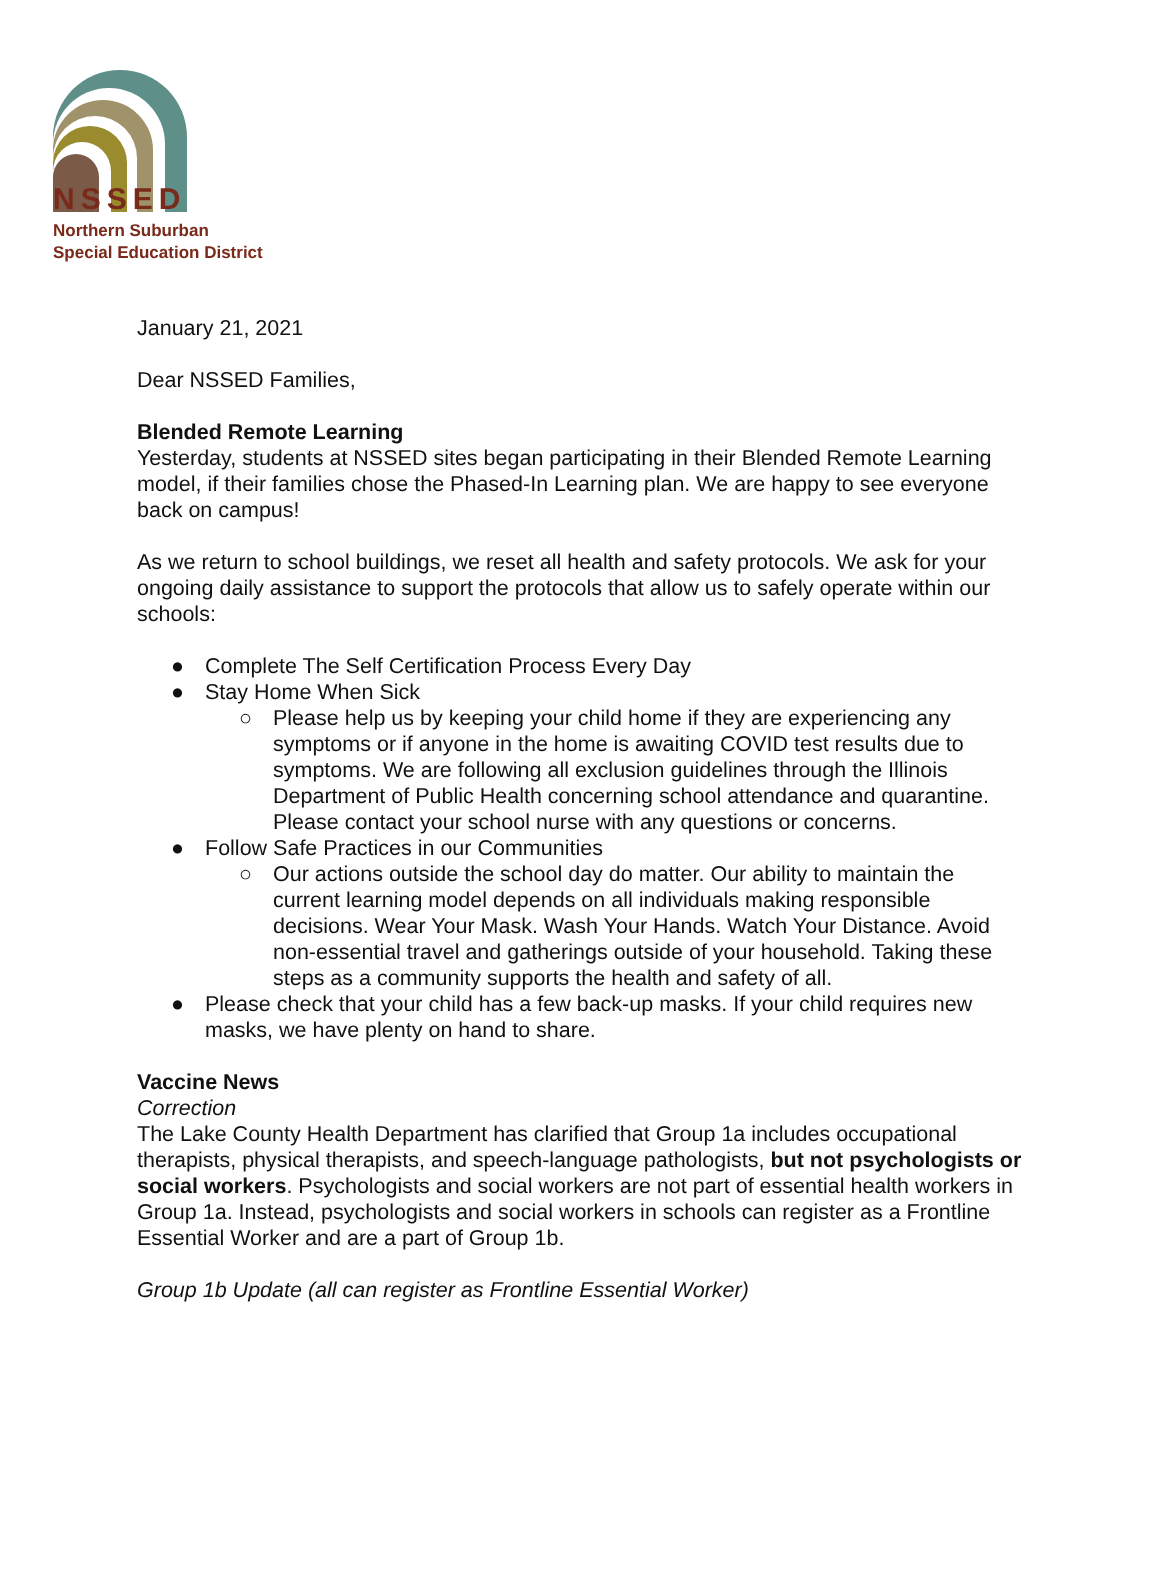NSSED
Northern Suburban
Special Education District
January 21, 2021
Dear NSSED Families,
Blended Remote Learning
Yesterday, students at NSSED sites began participating in their Blended Remote Learning model, if their families chose the Phased-In Learning plan. We are happy to see everyone back on campus!
As we return to school buildings, we reset all health and safety protocols. We ask for your ongoing daily assistance to support the protocols that allow us to safely operate within our schools:
● Complete The Self Certification Process Every Day
● Stay Home When Sick
○ Please help us by keeping your child home if they are experiencing any symptoms or if anyone in the home is awaiting COVID test results due to symptoms. We are following all exclusion guidelines through the Illinois Department of Public Health concerning school attendance and quarantine. Please contact your school nurse with any questions or concerns.
● Follow Safe Practices in our Communities
○ Our actions outside the school day do matter. Our ability to maintain the current learning model depends on all individuals making responsible decisions. Wear Your Mask. Wash Your Hands. Watch Your Distance. Avoid non-essential travel and gatherings outside of your household. Taking these steps as a community supports the health and safety of all.
● Please check that your child has a few back-up masks. If your child requires new masks, we have plenty on hand to share.
Vaccine News
Correction
The Lake County Health Department has clarified that Group 1a includes occupational therapists, physical therapists, and speech-language pathologists, but not psychologists or social workers. Psychologists and social workers are not part of essential health workers in Group 1a. Instead, psychologists and social workers in schools can register as a Frontline Essential Worker and are a part of Group 1b.
Group 1b Update (all can register as Frontline Essential Worker)